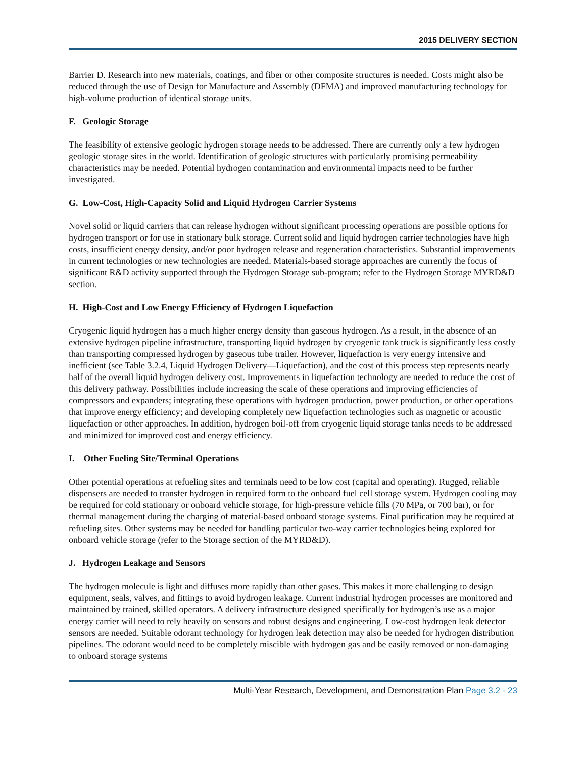2015 DELIVERY SECTION
Barrier D. Research into new materials, coatings, and fiber or other composite structures is needed. Costs might also be reduced through the use of Design for Manufacture and Assembly (DFMA) and improved manufacturing technology for high-volume production of identical storage units.
F. Geologic Storage
The feasibility of extensive geologic hydrogen storage needs to be addressed. There are currently only a few hydrogen geologic storage sites in the world. Identification of geologic structures with particularly promising permeability characteristics may be needed. Potential hydrogen contamination and environmental impacts need to be further investigated.
G. Low-Cost, High-Capacity Solid and Liquid Hydrogen Carrier Systems
Novel solid or liquid carriers that can release hydrogen without significant processing operations are possible options for hydrogen transport or for use in stationary bulk storage. Current solid and liquid hydrogen carrier technologies have high costs, insufficient energy density, and/or poor hydrogen release and regeneration characteristics. Substantial improvements in current technologies or new technologies are needed. Materials-based storage approaches are currently the focus of significant R&D activity supported through the Hydrogen Storage sub-program; refer to the Hydrogen Storage MYRD&D section.
H. High-Cost and Low Energy Efficiency of Hydrogen Liquefaction
Cryogenic liquid hydrogen has a much higher energy density than gaseous hydrogen. As a result, in the absence of an extensive hydrogen pipeline infrastructure, transporting liquid hydrogen by cryogenic tank truck is significantly less costly than transporting compressed hydrogen by gaseous tube trailer. However, liquefaction is very energy intensive and inefficient (see Table 3.2.4, Liquid Hydrogen Delivery—Liquefaction), and the cost of this process step represents nearly half of the overall liquid hydrogen delivery cost. Improvements in liquefaction technology are needed to reduce the cost of this delivery pathway. Possibilities include increasing the scale of these operations and improving efficiencies of compressors and expanders; integrating these operations with hydrogen production, power production, or other operations that improve energy efficiency; and developing completely new liquefaction technologies such as magnetic or acoustic liquefaction or other approaches. In addition, hydrogen boil-off from cryogenic liquid storage tanks needs to be addressed and minimized for improved cost and energy efficiency.
I. Other Fueling Site/Terminal Operations
Other potential operations at refueling sites and terminals need to be low cost (capital and operating). Rugged, reliable dispensers are needed to transfer hydrogen in required form to the onboard fuel cell storage system. Hydrogen cooling may be required for cold stationary or onboard vehicle storage, for high-pressure vehicle fills (70 MPa, or 700 bar), or for thermal management during the charging of material-based onboard storage systems. Final purification may be required at refueling sites. Other systems may be needed for handling particular two-way carrier technologies being explored for onboard vehicle storage (refer to the Storage section of the MYRD&D).
J. Hydrogen Leakage and Sensors
The hydrogen molecule is light and diffuses more rapidly than other gases. This makes it more challenging to design equipment, seals, valves, and fittings to avoid hydrogen leakage. Current industrial hydrogen processes are monitored and maintained by trained, skilled operators. A delivery infrastructure designed specifically for hydrogen’s use as a major energy carrier will need to rely heavily on sensors and robust designs and engineering. Low-cost hydrogen leak detector sensors are needed. Suitable odorant technology for hydrogen leak detection may also be needed for hydrogen distribution pipelines. The odorant would need to be completely miscible with hydrogen gas and be easily removed or non-damaging to onboard storage systems
Multi-Year Research, Development, and Demonstration Plan Page 3.2 - 23